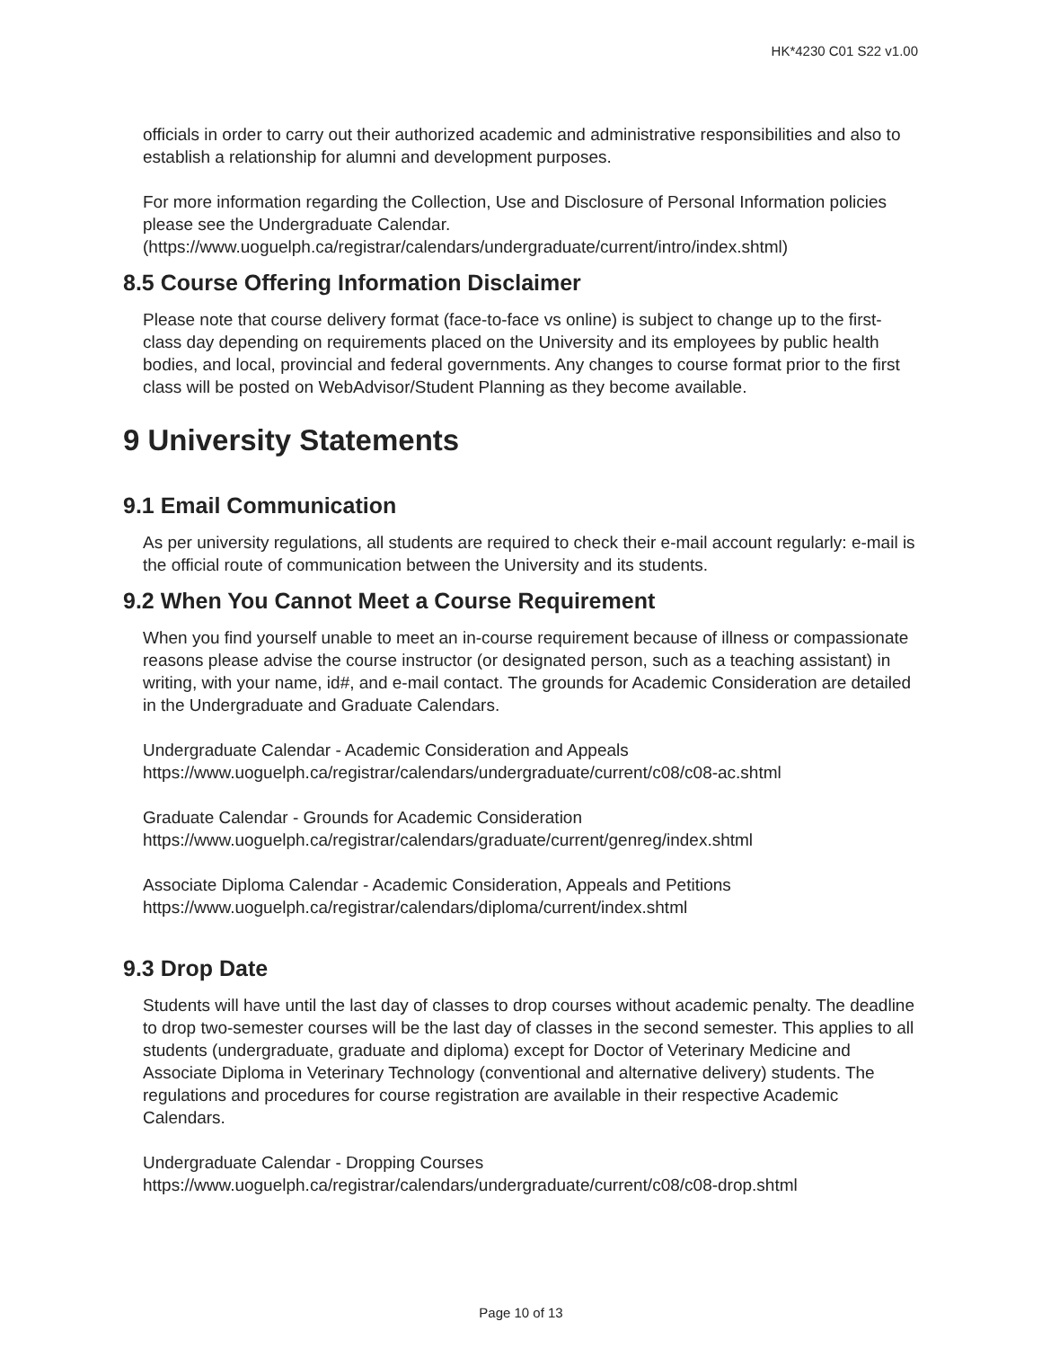HK*4230 C01 S22 v1.00
officials in order to carry out their authorized academic and administrative responsibilities and also to establish a relationship for alumni and development purposes.
For more information regarding the Collection, Use and Disclosure of Personal Information policies please see the Undergraduate Calendar.
(https://www.uoguelph.ca/registrar/calendars/undergraduate/current/intro/index.shtml)
8.5 Course Offering Information Disclaimer
Please note that course delivery format (face-to-face vs online) is subject to change up to the first-class day depending on requirements placed on the University and its employees by public health bodies, and local, provincial and federal governments. Any changes to course format prior to the first class will be posted on WebAdvisor/Student Planning as they become available.
9 University Statements
9.1 Email Communication
As per university regulations, all students are required to check their e-mail account regularly: e-mail is the official route of communication between the University and its students.
9.2 When You Cannot Meet a Course Requirement
When you find yourself unable to meet an in-course requirement because of illness or compassionate reasons please advise the course instructor (or designated person, such as a teaching assistant) in writing, with your name, id#, and e-mail contact. The grounds for Academic Consideration are detailed in the Undergraduate and Graduate Calendars.
Undergraduate Calendar - Academic Consideration and Appeals
https://www.uoguelph.ca/registrar/calendars/undergraduate/current/c08/c08-ac.shtml
Graduate Calendar - Grounds for Academic Consideration
https://www.uoguelph.ca/registrar/calendars/graduate/current/genreg/index.shtml
Associate Diploma Calendar - Academic Consideration, Appeals and Petitions
https://www.uoguelph.ca/registrar/calendars/diploma/current/index.shtml
9.3 Drop Date
Students will have until the last day of classes to drop courses without academic penalty. The deadline to drop two-semester courses will be the last day of classes in the second semester. This applies to all students (undergraduate, graduate and diploma) except for Doctor of Veterinary Medicine and Associate Diploma in Veterinary Technology (conventional and alternative delivery) students. The regulations and procedures for course registration are available in their respective Academic Calendars.
Undergraduate Calendar - Dropping Courses
https://www.uoguelph.ca/registrar/calendars/undergraduate/current/c08/c08-drop.shtml
Page 10 of 13